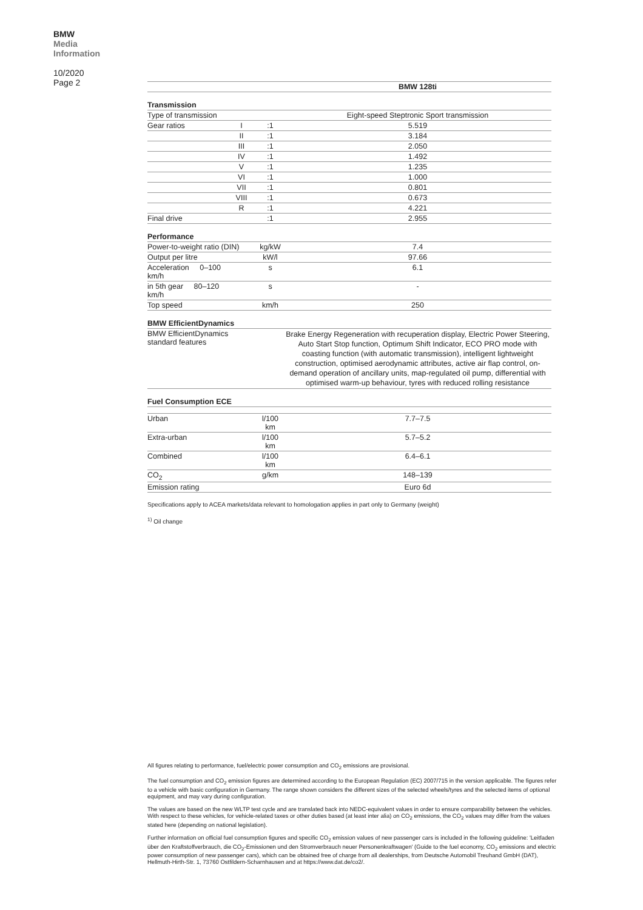BMW
Media
Information
10/2020
Page 2
| | | | BMW 128ti |
| --- | --- | --- | --- |
| Transmission | | | |
| Type of transmission | | | Eight-speed Steptronic Sport transmission |
| Gear ratios | I | :1 | 5.519 |
| | II | :1 | 3.184 |
| | III | :1 | 2.050 |
| | IV | :1 | 1.492 |
| | V | :1 | 1.235 |
| | VI | :1 | 1.000 |
| | VII | :1 | 0.801 |
| | VIII | :1 | 0.673 |
| | R | :1 | 4.221 |
| Final drive | | :1 | 2.955 |
| Performance | | | |
| Power-to-weight ratio (DIN) | | kg/kW | 7.4 |
| Output per litre | | kW/l | 97.66 |
| Acceleration 0–100 km/h | | s | 6.1 |
| in 5th gear 80–120 km/h | | s | - |
| Top speed | | km/h | 250 |
| BMW EfficientDynamics | | | |
| BMW EfficientDynamics standard features | | | Brake Energy Regeneration with recuperation display, Electric Power Steering, Auto Start Stop function, Optimum Shift Indicator, ECO PRO mode with coasting function (with automatic transmission), intelligent lightweight construction, optimised aerodynamic attributes, active air flap control, on-demand operation of ancillary units, map-regulated oil pump, differential with optimised warm-up behaviour, tyres with reduced rolling resistance |
| Fuel Consumption ECE | | | |
| Urban | | l/100 km | 7.7–7.5 |
| Extra-urban | | l/100 km | 5.7–5.2 |
| Combined | | l/100 km | 6.4–6.1 |
| CO<sub>2</sub> | | g/km | 148–139 |
| Emission rating | | | Euro 6d |
Specifications apply to ACEA markets/data relevant to homologation applies in part only to Germany (weight)
<sup>1)</sup> Oil change
All figures relating to performance, fuel/electric power consumption and CO<sub>2</sub> emissions are provisional.
The fuel consumption and CO<sub>2</sub> emission figures are determined according to the European Regulation (EC) 2007/715 in the version applicable. The figures refer to a vehicle with basic configuration in Germany. The range shown considers the different sizes of the selected wheels/tyres and the selected items of optional equipment, and may vary during configuration.
The values are based on the new WLTP test cycle and are translated back into NEDC-equivalent values in order to ensure comparability between the vehicles. With respect to these vehicles, for vehicle-related taxes or other duties based (at least inter alia) on CO<sub>2</sub> emissions, the CO<sub>2</sub> values may differ from the values stated here (depending on national legislation).
Further information on official fuel consumption figures and specific CO<sub>2</sub> emission values of new passenger cars is included in the following guideline: 'Leitfaden über den Kraftstoffverbrauch, die CO<sub>2</sub>-Emissionen und den Stromverbrauch neuer Personenkraftwagen' (Guide to the fuel economy, CO<sub>2</sub> emissions and electric power consumption of new passenger cars), which can be obtained free of charge from all dealerships, from Deutsche Automobil Treuhand GmbH (DAT), Hellmuth-Hirth-Str. 1, 73760 Ostfildern-Scharnhausen and at https://www.dat.de/co2/.